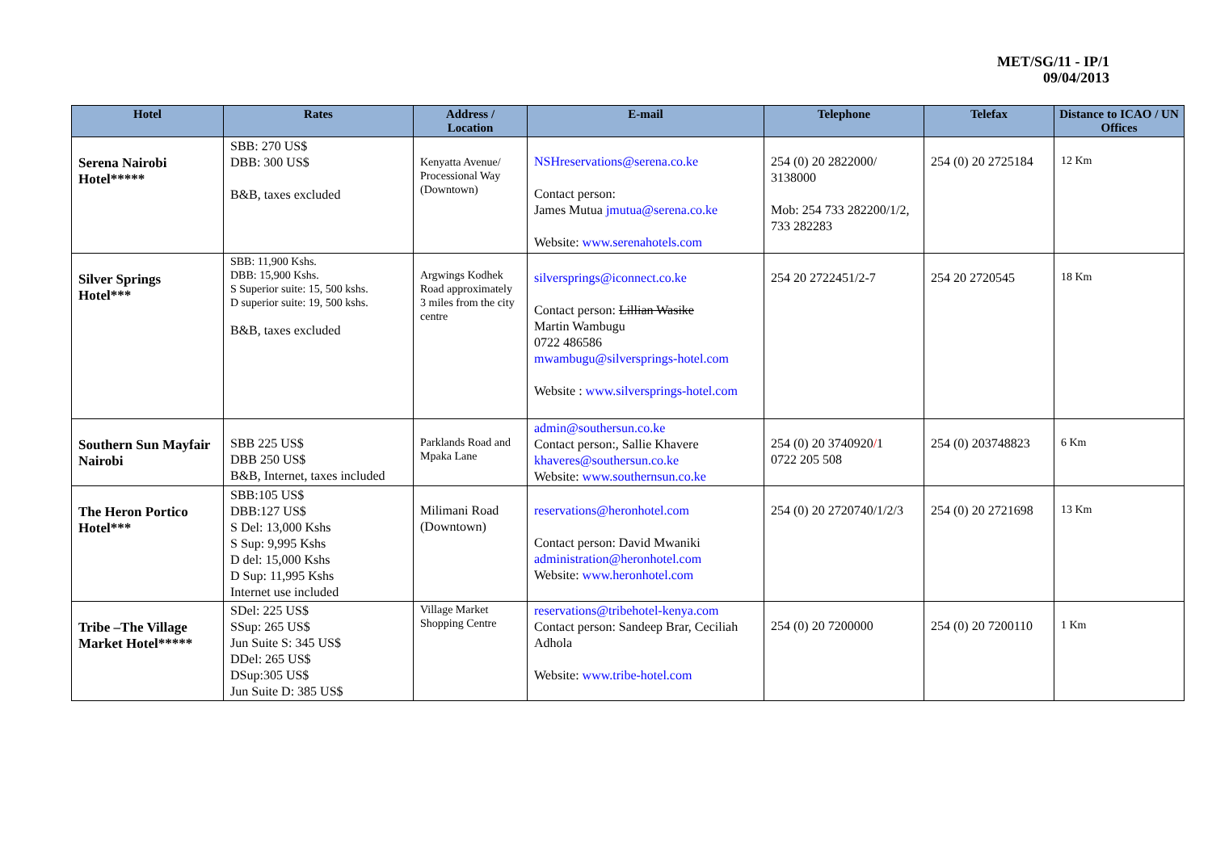MET/SG/11 - IP/1
09/04/2013
| Hotel | Rates | Address / Location | E-mail | Telephone | Telefax | Distance to ICAO / UN Offices |
| --- | --- | --- | --- | --- | --- | --- |
| Serena Nairobi Hotel***** | SBB: 270 US$ DBB: 300 US$ B&B, taxes excluded | Kenyatta Avenue/ Processional Way (Downtown) | NSHreservations@serena.co.ke Contact person: James Mutua jmutua@serena.co.ke Website: www.serenahotels.com | 254 (0) 20 2822000/ 3138000 Mob: 254 733 282200/1/2, 733 282283 | 254 (0) 20 2725184 | 12 Km |
| Silver Springs Hotel*** | SBB: 11,900 Kshs. DBB: 15,900 Kshs. S Superior suite: 15, 500 kshs. D superior suite: 19, 500 kshs. B&B, taxes excluded | Argwings Kodhek Road approximately 3 miles from the city centre | silversprings@iconnect.co.ke Contact person: Lillian Wasike Martin Wambugu 0722 486586 mwambugu@silversprings-hotel.com Website : www.silversprings-hotel.com | 254 20 2722451/2-7 | 254 20 2720545 | 18 Km |
| Southern Sun Mayfair Nairobi | SBB 225 US$ DBB 250 US$ B&B, Internet, taxes included | Parklands Road and Mpaka Lane | admin@southersun.co.ke Contact person:, Sallie Khavere khaveres@southersun.co.ke Website: www.southernsun.co.ke | 254 (0) 20 3740920 / 1 0722 205 508 | 254 (0) 203748823 | 6 Km |
| The Heron Portico Hotel*** | SBB:105 US$ DBB:127 US$ S Del: 13,000 Kshs S Sup: 9,995 Kshs D del: 15,000 Kshs D Sup: 11,995 Kshs Internet use included | Milimani Road (Downtown) | reservations@heronhotel.com Contact person: David Mwaniki administration@heronhotel.com Website: www.heronhotel.com | 254 (0) 20 2720740/1/2/3 | 254 (0) 20 2721698 | 13 Km |
| Tribe –The Village Market Hotel***** | SDel: 225 US$ SSup: 265 US$ Jun Suite S: 345 US$ DDel: 265 US$ DSup:305 US$ Jun Suite D: 385 US$ | Village Market Shopping Centre | reservations@tribehotel-kenya.com Contact person: Sandeep Brar, Ceciliah Adhola Website: www.tribe-hotel.com | 254 (0) 20 7200000 | 254 (0) 20 7200110 | 1 Km |